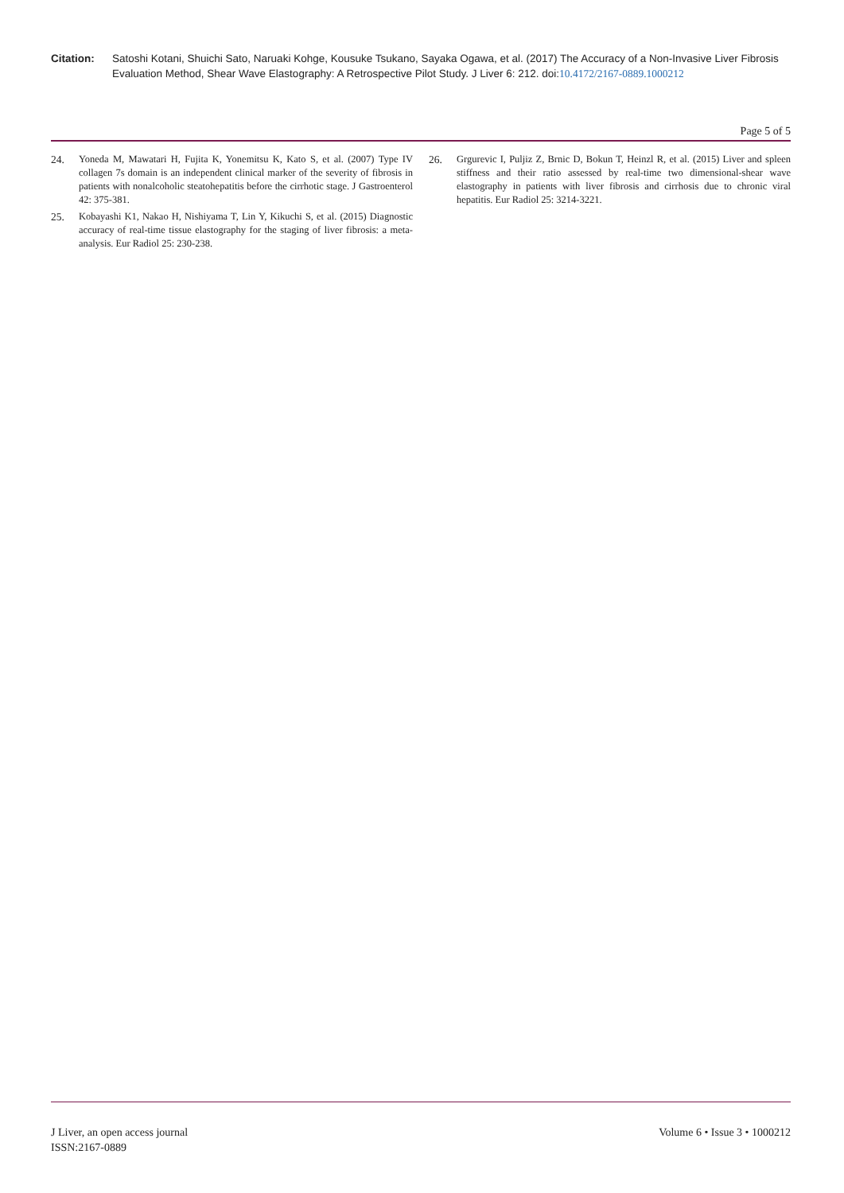Citation: Satoshi Kotani, Shuichi Sato, Naruaki Kohge, Kousuke Tsukano, Sayaka Ogawa, et al. (2017) The Accuracy of a Non-Invasive Liver Fibrosis Evaluation Method, Shear Wave Elastography: A Retrospective Pilot Study. J Liver 6: 212. doi:10.4172/2167-0889.1000212
Page 5 of 5
24. Yoneda M, Mawatari H, Fujita K, Yonemitsu K, Kato S, et al. (2007) Type IV collagen 7s domain is an independent clinical marker of the severity of fibrosis in patients with nonalcoholic steatohepatitis before the cirrhotic stage. J Gastroenterol 42: 375-381.
25. Kobayashi K1, Nakao H, Nishiyama T, Lin Y, Kikuchi S, et al. (2015) Diagnostic accuracy of real-time tissue elastography for the staging of liver fibrosis: a meta-analysis. Eur Radiol 25: 230-238.
26. Grgurevic I, Puljiz Z, Brnic D, Bokun T, Heinzl R, et al. (2015) Liver and spleen stiffness and their ratio assessed by real-time two dimensional-shear wave elastography in patients with liver fibrosis and cirrhosis due to chronic viral hepatitis. Eur Radiol 25: 3214-3221.
J Liver, an open access journal
ISSN:2167-0889
Volume 6 • Issue 3 • 1000212